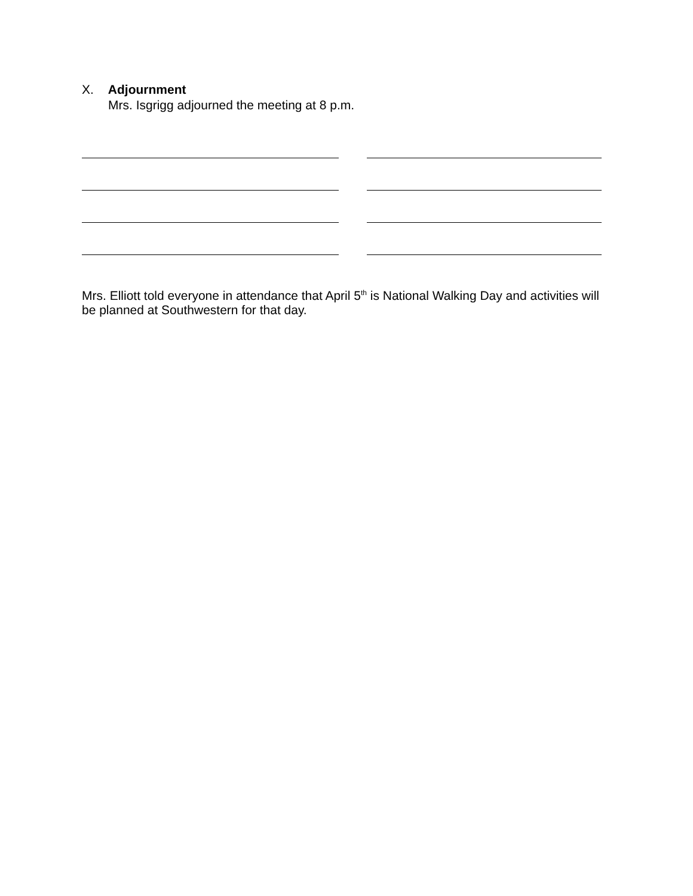X. Adjournment
Mrs. Isgrigg adjourned the meeting at 8 p.m.
Mrs. Elliott told everyone in attendance that April 5<sup>th</sup> is National Walking Day and activities will be planned at Southwestern for that day.